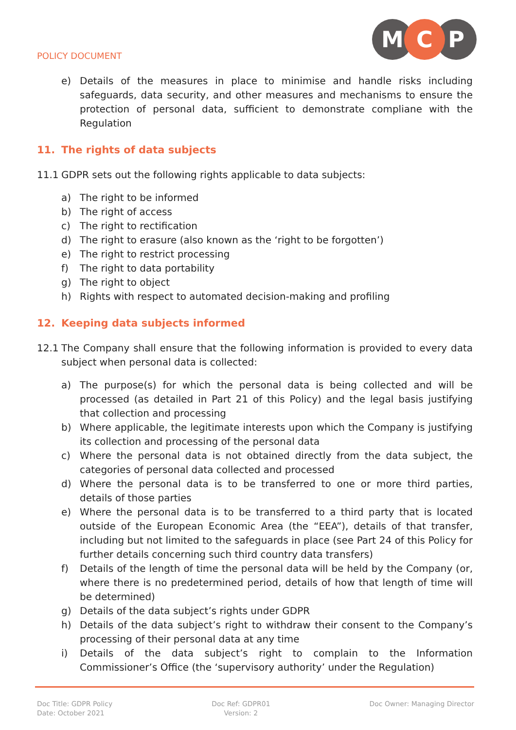POLICY DOCUMENT
M
C
P
e) Details of the measures in place to minimise and handle risks including safeguards, data security, and other measures and mechanisms to ensure the protection of personal data, sufficient to demonstrate compliane with the Regulation
11. The rights of data subjects
11.1 GDPR sets out the following rights applicable to data subjects:
a) The right to be informed
b) The right of access
c) The right to rectification
d) The right to erasure (also known as the ‘right to be forgotten’)
e) The right to restrict processing
f) The right to data portability
g) The right to object
h) Rights with respect to automated decision-making and profiling
12. Keeping data subjects informed
12.1 The Company shall ensure that the following information is provided to every data subject when personal data is collected:
a) The purpose(s) for which the personal data is being collected and will be processed (as detailed in Part 21 of this Policy) and the legal basis justifying that collection and processing
b) Where applicable, the legitimate interests upon which the Company is justifying its collection and processing of the personal data
c) Where the personal data is not obtained directly from the data subject, the categories of personal data collected and processed
d) Where the personal data is to be transferred to one or more third parties, details of those parties
e) Where the personal data is to be transferred to a third party that is located outside of the European Economic Area (the “EEA”), details of that transfer, including but not limited to the safeguards in place (see Part 24 of this Policy for further details concerning such third country data transfers)
f) Details of the length of time the personal data will be held by the Company (or, where there is no predetermined period, details of how that length of time will be determined)
g) Details of the data subject’s rights under GDPR
h) Details of the data subject’s right to withdraw their consent to the Company’s processing of their personal data at any time
i) Details of the data subject’s right to complain to the Information Commissioner’s Office (the ‘supervisory authority’ under the Regulation)
Doc Title: GDPR Policy
Date: October 2021
Doc Ref: GDPR01
Version: 2
Doc Owner: Managing Director